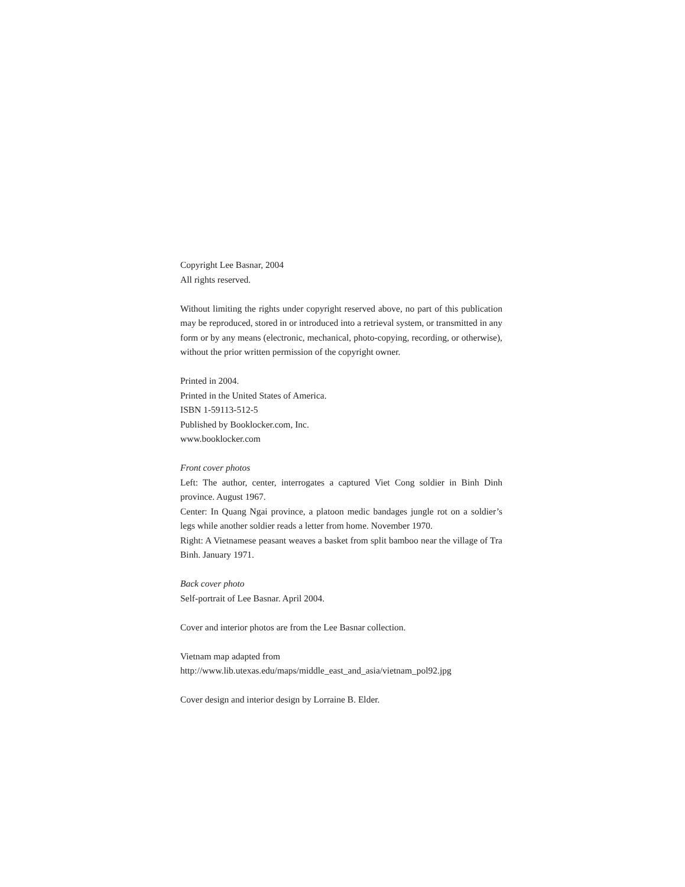Copyright Lee Basnar, 2004
All rights reserved.
Without limiting the rights under copyright reserved above, no part of this publication may be reproduced, stored in or introduced into a retrieval system, or transmitted in any form or by any means (electronic, mechanical, photo-copying, recording, or otherwise), without the prior written permission of the copyright owner.
Printed in 2004.
Printed in the United States of America.
ISBN 1-59113-512-5
Published by Booklocker.com, Inc.
www.booklocker.com
Front cover photos
Left: The author, center, interrogates a captured Viet Cong soldier in Binh Dinh province. August 1967.
Center: In Quang Ngai province, a platoon medic bandages jungle rot on a soldier’s legs while another soldier reads a letter from home. November 1970.
Right: A Vietnamese peasant weaves a basket from split bamboo near the village of Tra Binh. January 1971.
Back cover photo
Self-portrait of Lee Basnar. April 2004.
Cover and interior photos are from the Lee Basnar collection.
Vietnam map adapted from
http://www.lib.utexas.edu/maps/middle_east_and_asia/vietnam_pol92.jpg
Cover design and interior design by Lorraine B. Elder.